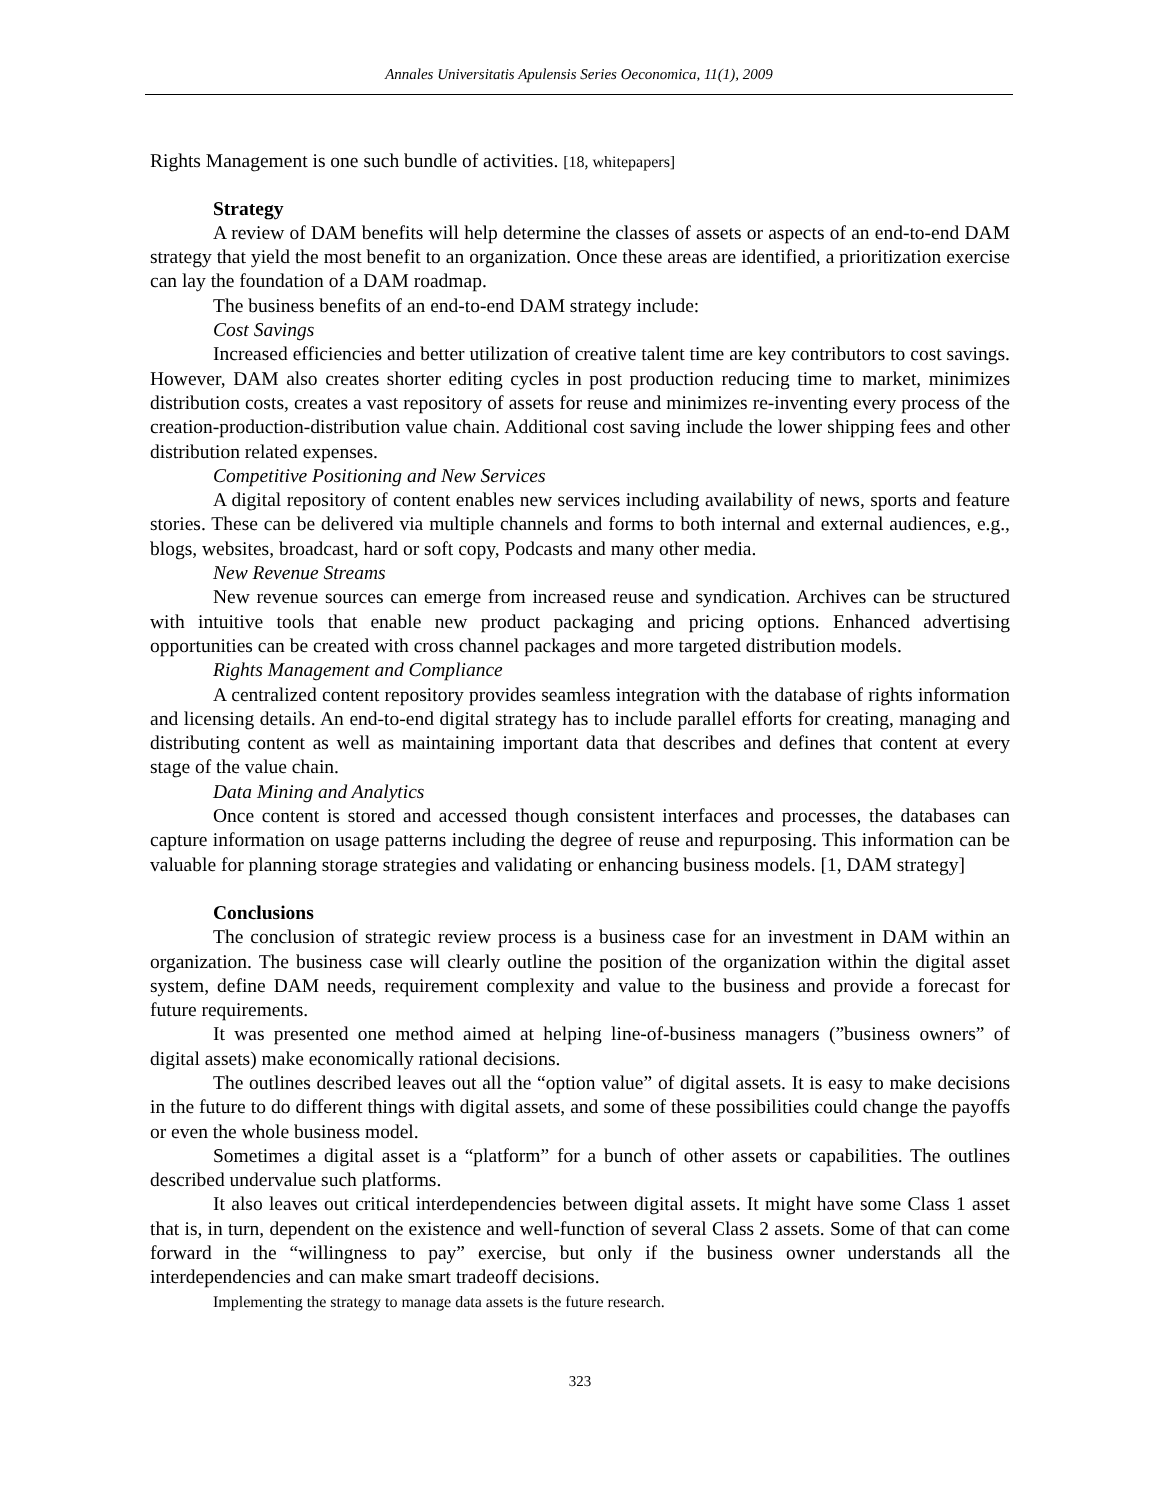Annales Universitatis Apulensis Series Oeconomica, 11(1), 2009
Rights Management is one such bundle of activities. [18, whitepapers]
Strategy
A review of DAM benefits will help determine the classes of assets or aspects of an end-to-end DAM strategy that yield the most benefit to an organization. Once these areas are identified, a prioritization exercise can lay the foundation of a DAM roadmap.
The business benefits of an end-to-end DAM strategy include:
Cost Savings
Increased efficiencies and better utilization of creative talent time are key contributors to cost savings. However, DAM also creates shorter editing cycles in post production reducing time to market, minimizes distribution costs, creates a vast repository of assets for reuse and minimizes re-inventing every process of the creation-production-distribution value chain. Additional cost saving include the lower shipping fees and other distribution related expenses.
Competitive Positioning and New Services
A digital repository of content enables new services including availability of news, sports and feature stories. These can be delivered via multiple channels and forms to both internal and external audiences, e.g., blogs, websites, broadcast, hard or soft copy, Podcasts and many other media.
New Revenue Streams
New revenue sources can emerge from increased reuse and syndication. Archives can be structured with intuitive tools that enable new product packaging and pricing options. Enhanced advertising opportunities can be created with cross channel packages and more targeted distribution models.
Rights Management and Compliance
A centralized content repository provides seamless integration with the database of rights information and licensing details. An end-to-end digital strategy has to include parallel efforts for creating, managing and distributing content as well as maintaining important data that describes and defines that content at every stage of the value chain.
Data Mining and Analytics
Once content is stored and accessed though consistent interfaces and processes, the databases can capture information on usage patterns including the degree of reuse and repurposing. This information can be valuable for planning storage strategies and validating or enhancing business models. [1, DAM strategy]
Conclusions
The conclusion of strategic review process is a business case for an investment in DAM within an organization. The business case will clearly outline the position of the organization within the digital asset system, define DAM needs, requirement complexity and value to the business and provide a forecast for future requirements.
It was presented one method aimed at helping line-of-business managers (”business owners” of digital assets) make economically rational decisions.
The outlines described leaves out all the “option value” of digital assets. It is easy to make decisions in the future to do different things with digital assets, and some of these possibilities could change the payoffs or even the whole business model.
Sometimes a digital asset is a “platform” for a bunch of other assets or capabilities. The outlines described undervalue such platforms.
It also leaves out critical interdependencies between digital assets. It might have some Class 1 asset that is, in turn, dependent on the existence and well-function of several Class 2 assets. Some of that can come forward in the “willingness to pay” exercise, but only if the business owner understands all the interdependencies and can make smart tradeoff decisions.
Implementing the strategy to manage data assets is the future research.
323